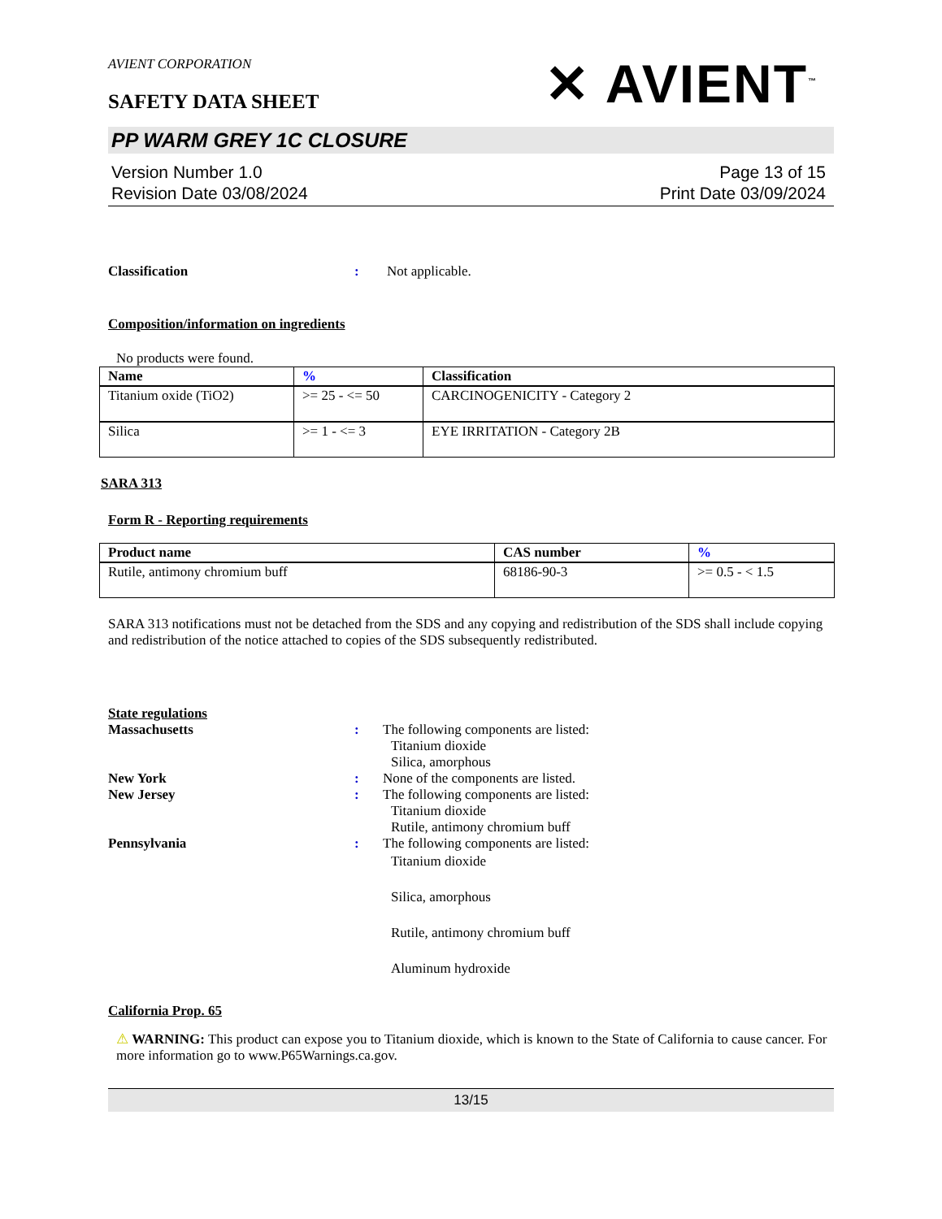AVIENT CORPORATION
SAFETY DATA SHEET
✕ AVIENT<sup>™</sup>
PP WARM GREY 1C CLOSURE
Version Number 1.0
Revision Date 03/08/2024
Page 13 of 15
Print Date 03/09/2024
Classification : Not applicable.
Composition/information on ingredients
No products were found.
| Name | % | Classification |
| --- | --- | --- |
| Titanium oxide (TiO2) | >= 25 - <= 50 | CARCINOGENICITY - Category 2 |
| Silica | >= 1 - <= 3 | EYE IRRITATION - Category 2B |
SARA 313
Form R - Reporting requirements
| Product name | CAS number | % |
| --- | --- | --- |
| Rutile, antimony chromium buff | 68186-90-3 | >= 0.5 - < 1.5 |
SARA 313 notifications must not be detached from the SDS and any copying and redistribution of the SDS shall include copying and redistribution of the notice attached to copies of the SDS subsequently redistributed.
State regulations
Massachusetts : The following components are listed:
Titanium dioxide
Silica, amorphous
New York : None of the components are listed.
New Jersey : The following components are listed:
Titanium dioxide
Rutile, antimony chromium buff
Pennsylvania : The following components are listed:
Titanium dioxide
Silica, amorphous
Rutile, antimony chromium buff
Aluminum hydroxide
California Prop. 65
⚠ WARNING: This product can expose you to Titanium dioxide, which is known to the State of California to cause cancer. For more information go to www.P65Warnings.ca.gov.
13/15